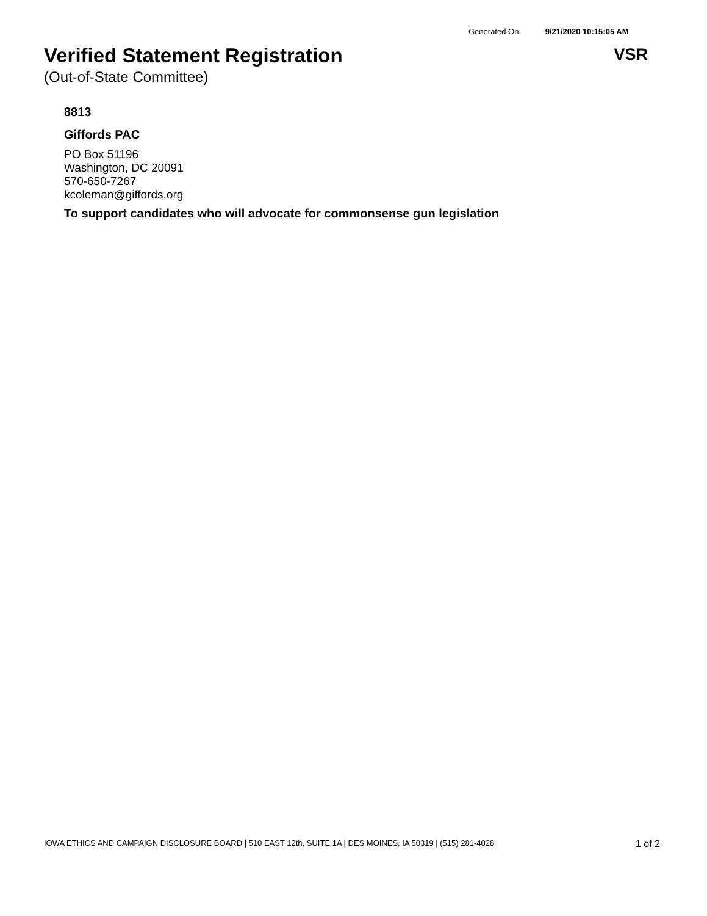Generated On: 9/21/2020 10:15:05 AM
Verified Statement Registration
VSR
(Out-of-State Committee)
8813
Giffords PAC
PO Box 51196
Washington, DC 20091
570-650-7267
kcoleman@giffords.org
To support candidates who will advocate for commonsense gun legislation
IOWA ETHICS AND CAMPAIGN DISCLOSURE BOARD | 510 EAST 12th, SUITE 1A | DES MOINES, IA 50319 | (515) 281-4028 1 of 2